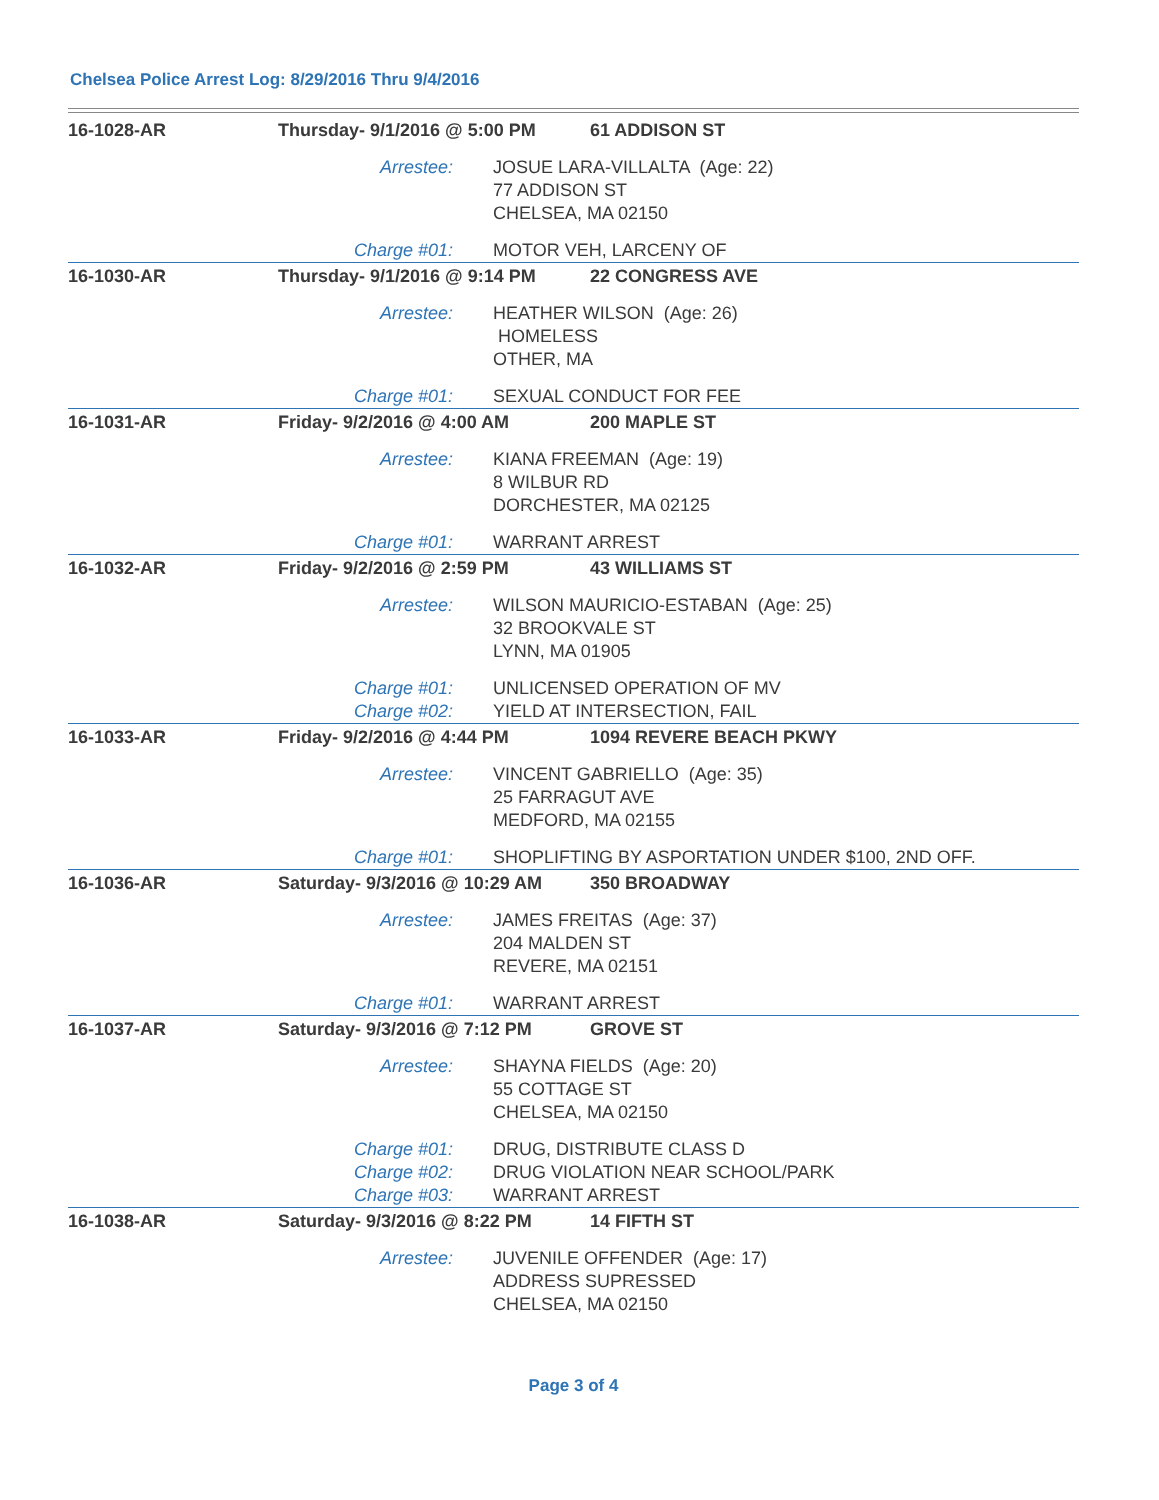Chelsea Police Arrest Log: 8/29/2016 Thru 9/4/2016
| 16-1028-AR | Thursday- 9/1/2016 @ 5:00 PM | | 61 ADDISON ST |
| | Arrestee: | JOSUE LARA-VILLALTA (Age: 22) 77 ADDISON ST CHELSEA, MA 02150 | |
| | Charge #01: | MOTOR VEH, LARCENY OF | |
| 16-1030-AR | Thursday- 9/1/2016 @ 9:14 PM | | 22 CONGRESS AVE |
| | Arrestee: | HEATHER WILSON (Age: 26) HOMELESS OTHER, MA | |
| | Charge #01: | SEXUAL CONDUCT FOR FEE | |
| 16-1031-AR | Friday- 9/2/2016 @ 4:00 AM | | 200 MAPLE ST |
| | Arrestee: | KIANA FREEMAN (Age: 19) 8 WILBUR RD DORCHESTER, MA 02125 | |
| | Charge #01: | WARRANT ARREST | |
| 16-1032-AR | Friday- 9/2/2016 @ 2:59 PM | | 43 WILLIAMS ST |
| | Arrestee: | WILSON MAURICIO-ESTABAN (Age: 25) 32 BROOKVALE ST LYNN, MA 01905 | |
| | Charge #01: | UNLICENSED OPERATION OF MV | |
| | Charge #02: | YIELD AT INTERSECTION, FAIL | |
| 16-1033-AR | Friday- 9/2/2016 @ 4:44 PM | | 1094 REVERE BEACH PKWY |
| | Arrestee: | VINCENT GABRIELLO (Age: 35) 25 FARRAGUT AVE MEDFORD, MA 02155 | |
| | Charge #01: | SHOPLIFTING BY ASPORTATION UNDER $100, 2ND OFF. | |
| 16-1036-AR | Saturday- 9/3/2016 @ 10:29 AM | | 350 BROADWAY |
| | Arrestee: | JAMES FREITAS (Age: 37) 204 MALDEN ST REVERE, MA 02151 | |
| | Charge #01: | WARRANT ARREST | |
| 16-1037-AR | Saturday- 9/3/2016 @ 7:12 PM | | GROVE ST |
| | Arrestee: | SHAYNA FIELDS (Age: 20) 55 COTTAGE ST CHELSEA, MA 02150 | |
| | Charge #01: | DRUG, DISTRIBUTE CLASS D | |
| | Charge #02: | DRUG VIOLATION NEAR SCHOOL/PARK | |
| | Charge #03: | WARRANT ARREST | |
| 16-1038-AR | Saturday- 9/3/2016 @ 8:22 PM | | 14 FIFTH ST |
| | Arrestee: | JUVENILE OFFENDER (Age: 17) ADDRESS SUPRESSED CHELSEA, MA 02150 | |
Page 3 of 4